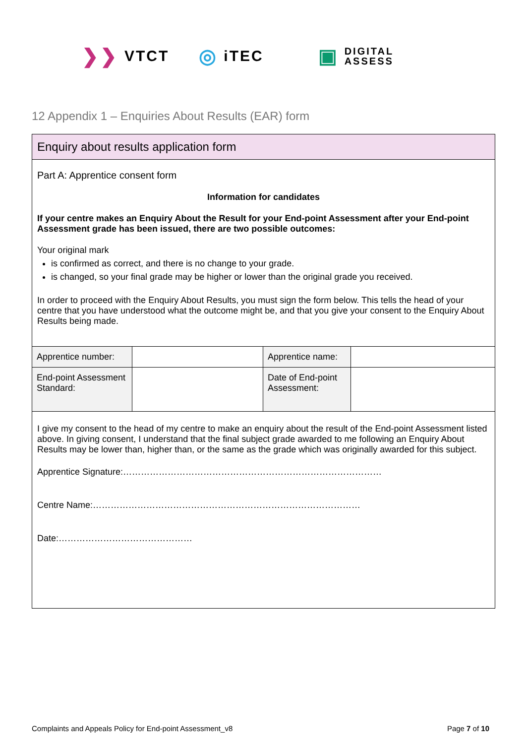❯❯ VTCT
◎ iTEC
▣ DIGITAL
ASSESS
12 Appendix 1 – Enquiries About Results (EAR) form
Enquiry about results application form
Part A: Apprentice consent form
Information for candidates
If your centre makes an Enquiry About the Result for your End-point Assessment after your End-point Assessment grade has been issued, there are two possible outcomes:
Your original mark
is confirmed as correct, and there is no change to your grade.
is changed, so your final grade may be higher or lower than the original grade you received.
In order to proceed with the Enquiry About Results, you must sign the form below. This tells the head of your centre that you have understood what the outcome might be, and that you give your consent to the Enquiry About Results being made.
| Apprentice number: | | Apprentice name: | |
| End-point Assessment Standard: | | Date of End-point Assessment: | |
I give my consent to the head of my centre to make an enquiry about the result of the End-point Assessment listed above. In giving consent, I understand that the final subject grade awarded to me following an Enquiry About Results may be lower than, higher than, or the same as the grade which was originally awarded for this subject.
Apprentice Signature:……………………………………………………………………………
Centre Name:………………………………………………………………………………
Date:………………………………………
Complaints and Appeals Policy for End-point Assessment_v8 Page 7 of 10